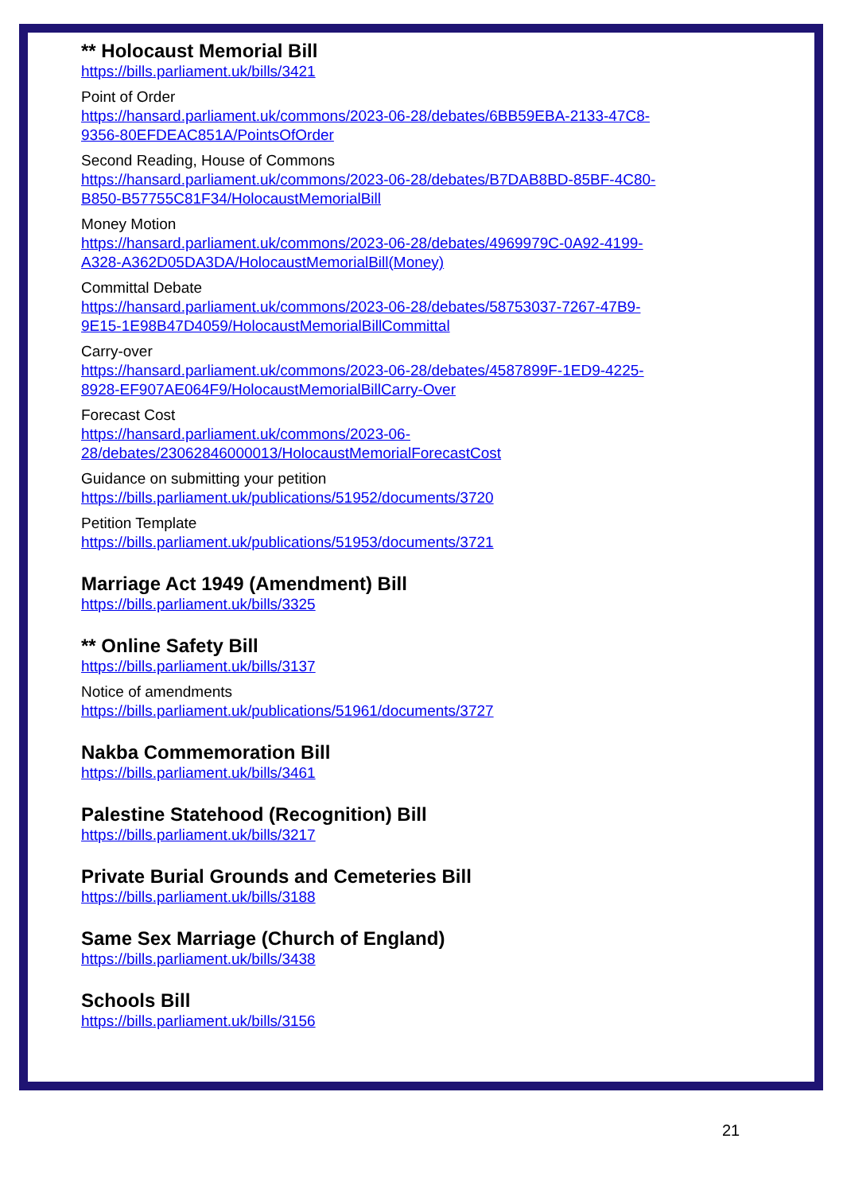** Holocaust Memorial Bill
https://bills.parliament.uk/bills/3421
Point of Order
https://hansard.parliament.uk/commons/2023-06-28/debates/6BB59EBA-2133-47C8-
9356-80EFDEAC851A/PointsOfOrder
Second Reading, House of Commons
https://hansard.parliament.uk/commons/2023-06-28/debates/B7DAB8BD-85BF-4C80-
B850-B57755C81F34/HolocaustMemorialBill
Money Motion
https://hansard.parliament.uk/commons/2023-06-28/debates/4969979C-0A92-4199-
A328-A362D05DA3DA/HolocaustMemorialBill(Money)
Committal Debate
https://hansard.parliament.uk/commons/2023-06-28/debates/58753037-7267-47B9-
9E15-1E98B47D4059/HolocaustMemorialBillCommittal
Carry-over
https://hansard.parliament.uk/commons/2023-06-28/debates/4587899F-1ED9-4225-
8928-EF907AE064F9/HolocaustMemorialBillCarry-Over
Forecast Cost
https://hansard.parliament.uk/commons/2023-06-
28/debates/23062846000013/HolocaustMemorialForecastCost
Guidance on submitting your petition
https://bills.parliament.uk/publications/51952/documents/3720
Petition Template
https://bills.parliament.uk/publications/51953/documents/3721
Marriage Act 1949 (Amendment) Bill
https://bills.parliament.uk/bills/3325
** Online Safety Bill
https://bills.parliament.uk/bills/3137
Notice of amendments
https://bills.parliament.uk/publications/51961/documents/3727
Nakba Commemoration Bill
https://bills.parliament.uk/bills/3461
Palestine Statehood (Recognition) Bill
https://bills.parliament.uk/bills/3217
Private Burial Grounds and Cemeteries Bill
https://bills.parliament.uk/bills/3188
Same Sex Marriage (Church of England)
https://bills.parliament.uk/bills/3438
Schools Bill
https://bills.parliament.uk/bills/3156
21